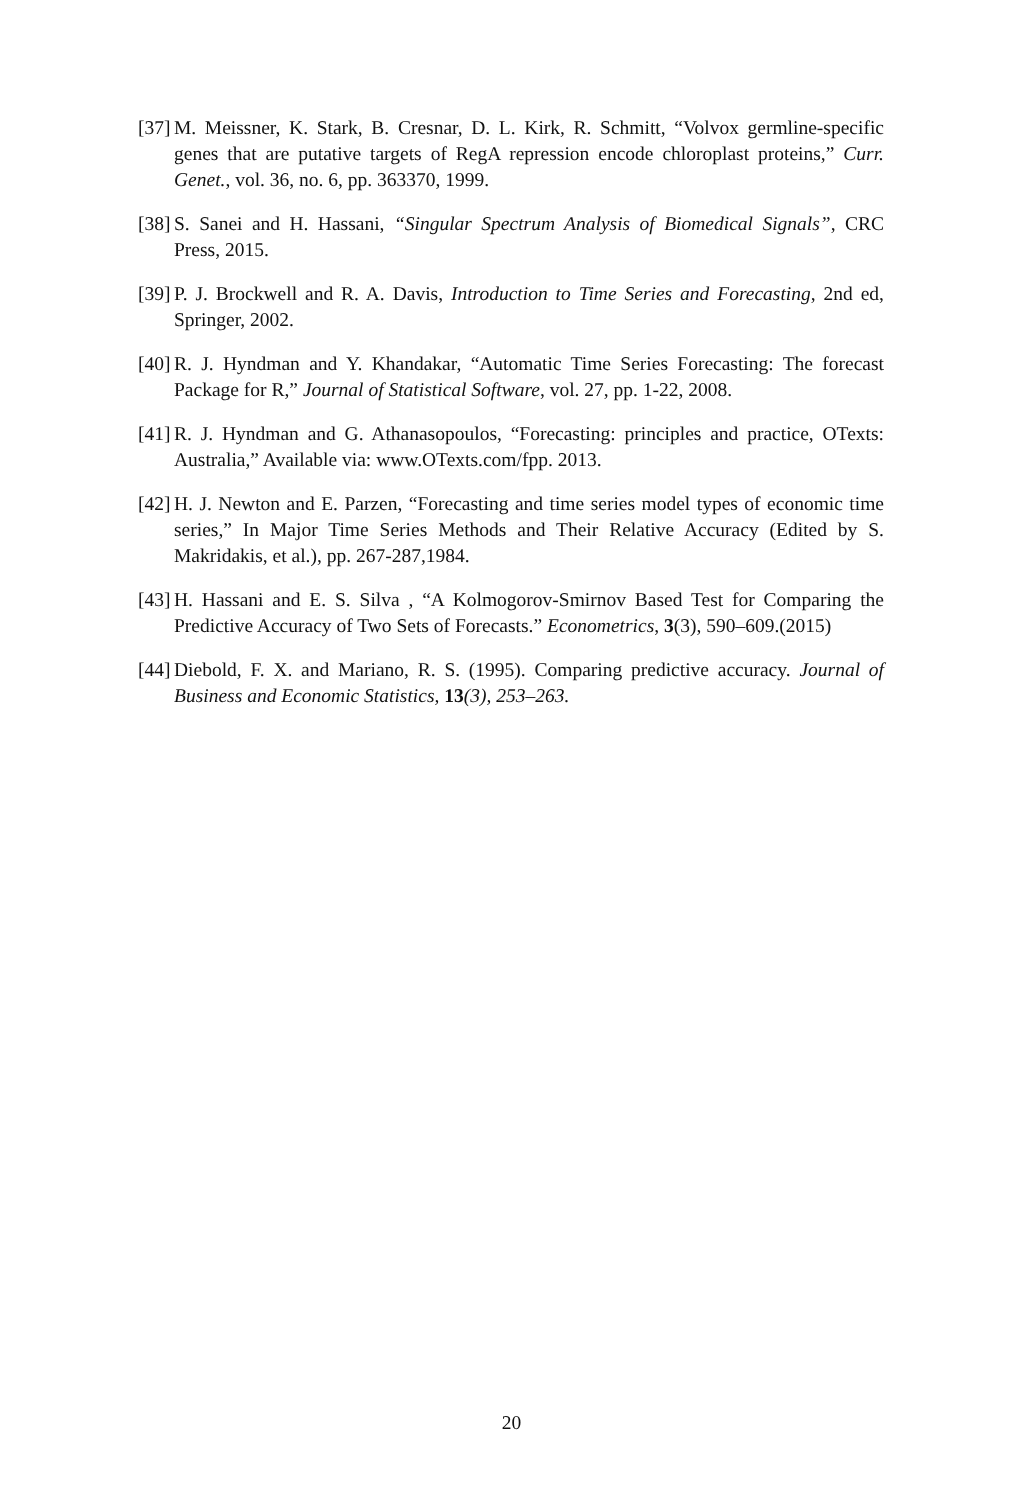[37] M. Meissner, K. Stark, B. Cresnar, D. L. Kirk, R. Schmitt, “Volvox germline-specific genes that are putative targets of RegA repression encode chloroplast proteins,” Curr. Genet., vol. 36, no. 6, pp. 363370, 1999.
[38] S. Sanei and H. Hassani, “Singular Spectrum Analysis of Biomedical Signals”, CRC Press, 2015.
[39] P. J. Brockwell and R. A. Davis, Introduction to Time Series and Forecasting, 2nd ed, Springer, 2002.
[40] R. J. Hyndman and Y. Khandakar, “Automatic Time Series Forecasting: The forecast Package for R,” Journal of Statistical Software, vol. 27, pp. 1-22, 2008.
[41] R. J. Hyndman and G. Athanasopoulos, “Forecasting: principles and practice, OTexts: Australia,” Available via: www.OTexts.com/fpp. 2013.
[42] H. J. Newton and E. Parzen, “Forecasting and time series model types of economic time series,” In Major Time Series Methods and Their Relative Accuracy (Edited by S. Makridakis, et al.), pp. 267-287,1984.
[43] H. Hassani and E. S. Silva , “A Kolmogorov-Smirnov Based Test for Comparing the Predictive Accuracy of Two Sets of Forecasts.” Econometrics, 3(3), 590–609.(2015)
[44] Diebold, F. X. and Mariano, R. S. (1995). Comparing predictive accuracy. Journal of Business and Economic Statistics, 13(3), 253–263.
20